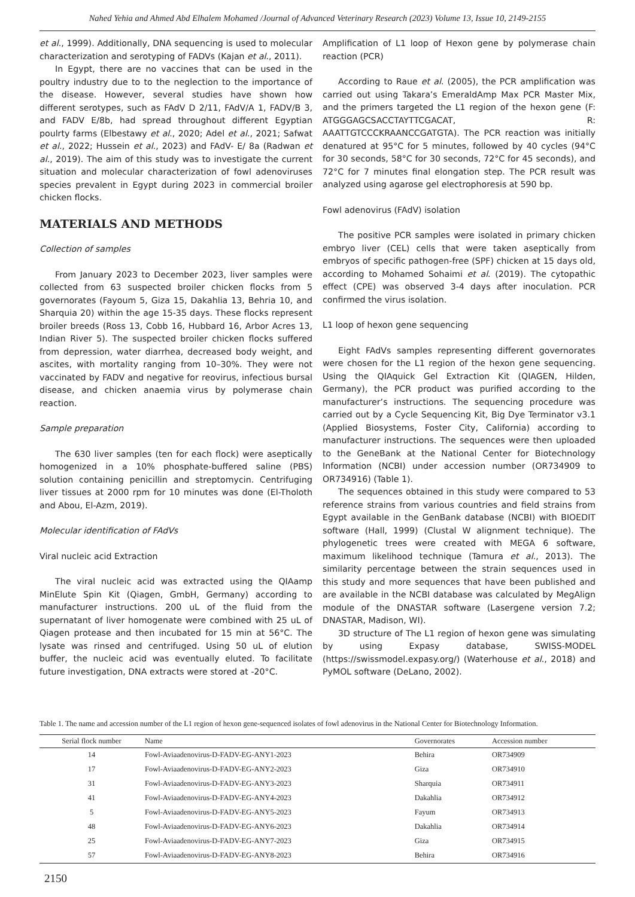Nahed Yehia and Ahmed Abd Elhalem Mohamed /Journal of Advanced Veterinary Research (2023) Volume 13, Issue 10, 2149-2155
et al., 1999). Additionally, DNA sequencing is used to molecular characterization and serotyping of FADVs (Kajan et al., 2011).
In Egypt, there are no vaccines that can be used in the poultry industry due to to the neglection to the importance of the disease. However, several studies have shown how different serotypes, such as FAdV D 2/11, FAdV/A 1, FADV/B 3, and FADV E/8b, had spread throughout different Egyptian poulrty farms (Elbestawy et al., 2020; Adel et al., 2021; Safwat et al., 2022; Hussein et al., 2023) and FAdV- E/ 8a (Radwan et al., 2019). The aim of this study was to investigate the current situation and molecular characterization of fowl adenoviruses species prevalent in Egypt during 2023 in commercial broiler chicken flocks.
MATERIALS AND METHODS
Collection of samples
From January 2023 to December 2023, liver samples were collected from 63 suspected broiler chicken flocks from 5 governorates (Fayoum 5, Giza 15, Dakahlia 13, Behria 10, and Sharquia 20) within the age 15-35 days. These flocks represent broiler breeds (Ross 13, Cobb 16, Hubbard 16, Arbor Acres 13, Indian River 5). The suspected broiler chicken flocks suffered from depression, water diarrhea, decreased body weight, and ascites, with mortality ranging from 10–30%. They were not vaccinated by FADV and negative for reovirus, infectious bursal disease, and chicken anaemia virus by polymerase chain reaction.
Sample preparation
The 630 liver samples (ten for each flock) were aseptically homogenized in a 10% phosphate-buffered saline (PBS) solution containing penicillin and streptomycin. Centrifuging liver tissues at 2000 rpm for 10 minutes was done (El-Tholoth and Abou, El-Azm, 2019).
Molecular identification of FAdVs
Viral nucleic acid Extraction
The viral nucleic acid was extracted using the QIAamp MinElute Spin Kit (Qiagen, GmbH, Germany) according to manufacturer instructions. 200 uL of the fluid from the supernatant of liver homogenate were combined with 25 uL of Qiagen protease and then incubated for 15 min at 56°C. The lysate was rinsed and centrifuged. Using 50 uL of elution buffer, the nucleic acid was eventually eluted. To facilitate future investigation, DNA extracts were stored at -20°C.
Amplification of L1 loop of Hexon gene by polymerase chain reaction (PCR)
According to Raue et al. (2005), the PCR amplification was carried out using Takara’s EmeraldAmp Max PCR Master Mix, and the primers targeted the L1 region of the hexon gene (F: ATGGGAGCSACCTAYTTCGACAT, R: AAATTGTCCCKRAANCCGATGTA). The PCR reaction was initially denatured at 95°C for 5 minutes, followed by 40 cycles (94°C for 30 seconds, 58°C for 30 seconds, 72°C for 45 seconds), and 72°C for 7 minutes final elongation step. The PCR result was analyzed using agarose gel electrophoresis at 590 bp.
Fowl adenovirus (FAdV) isolation
The positive PCR samples were isolated in primary chicken embryo liver (CEL) cells that were taken aseptically from embryos of specific pathogen-free (SPF) chicken at 15 days old, according to Mohamed Sohaimi et al. (2019). The cytopathic effect (CPE) was observed 3-4 days after inoculation. PCR confirmed the virus isolation.
L1 loop of hexon gene sequencing
Eight FAdVs samples representing different governorates were chosen for the L1 region of the hexon gene sequencing. Using the QIAquick Gel Extraction Kit (QIAGEN, Hilden, Germany), the PCR product was purified according to the manufacturer’s instructions. The sequencing procedure was carried out by a Cycle Sequencing Kit, Big Dye Terminator v3.1 (Applied Biosystems, Foster City, California) according to manufacturer instructions. The sequences were then uploaded to the GeneBank at the National Center for Biotechnology Information (NCBI) under accession number (OR734909 to OR734916) (Table 1).
The sequences obtained in this study were compared to 53 reference strains from various countries and field strains from Egypt available in the GenBank database (NCBI) with BIOEDIT software (Hall, 1999) (Clustal W alignment technique). The phylogenetic trees were created with MEGA 6 software, maximum likelihood technique (Tamura et al., 2013). The similarity percentage between the strain sequences used in this study and more sequences that have been published and are available in the NCBI database was calculated by MegAlign module of the DNASTAR software (Lasergene version 7.2; DNASTAR, Madison, WI).
3D structure of The L1 region of hexon gene was simulating by using Expasy database, SWISS-MODEL (https://swissmodel.expasy.org/) (Waterhouse et al., 2018) and PyMOL software (DeLano, 2002).
Table 1. The name and accession number of the L1 region of hexon gene-sequenced isolates of fowl adenovirus in the National Center for Biotechnology Information.
| Serial flock number | Name | Governorates | Accession number |
| --- | --- | --- | --- |
| 14 | Fowl-Aviaadenovirus-D-FADV-EG-ANY1-2023 | Behira | OR734909 |
| 17 | Fowl-Aviaadenovirus-D-FADV-EG-ANY2-2023 | Giza | OR734910 |
| 31 | Fowl-Aviaadenovirus-D-FADV-EG-ANY3-2023 | Sharquia | OR734911 |
| 41 | Fowl-Aviaadenovirus-D-FADV-EG-ANY4-2023 | Dakahlia | OR734912 |
| 5 | Fowl-Aviaadenovirus-D-FADV-EG-ANY5-2023 | Fayum | OR734913 |
| 48 | Fowl-Aviaadenovirus-D-FADV-EG-ANY6-2023 | Dakahlia | OR734914 |
| 25 | Fowl-Aviaadenovirus-D-FADV-EG-ANY7-2023 | Giza | OR734915 |
| 57 | Fowl-Aviaadenovirus-D-FADV-EG-ANY8-2023 | Behira | OR734916 |
2150